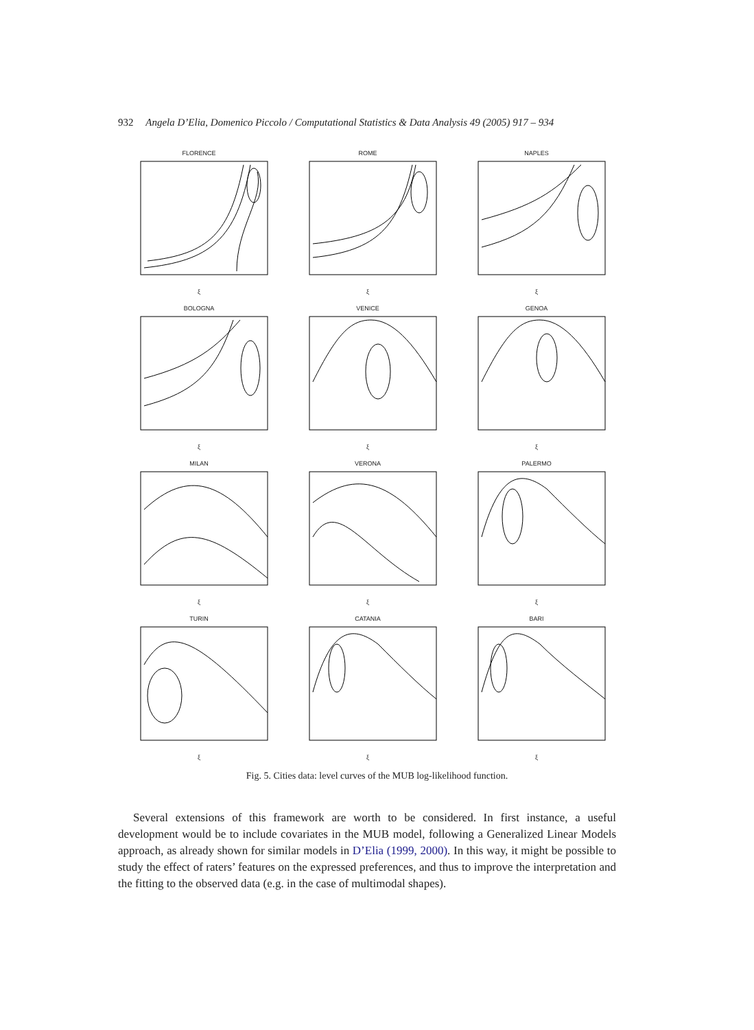932 Angela D’Elia, Domenico Piccolo / Computational Statistics & Data Analysis 49 (2005) 917 – 934
FLORENCEξ
ROMEξ
NAPLESξ
BOLOGNAξ
VENICEξ
GENOAξ
MILANξ
VERONAξ
PALERMOξ
TURINξ
CATANIAξ
BARIξ
Fig. 5. Cities data: level curves of the MUB log-likelihood function.
Several extensions of this framework are worth to be considered. In first instance, a useful development would be to include covariates in the MUB model, following a Generalized Linear Models approach, as already shown for similar models in D’Elia (1999, 2000). In this way, it might be possible to study the effect of raters’ features on the expressed preferences, and thus to improve the interpretation and the fitting to the observed data (e.g. in the case of multimodal shapes).